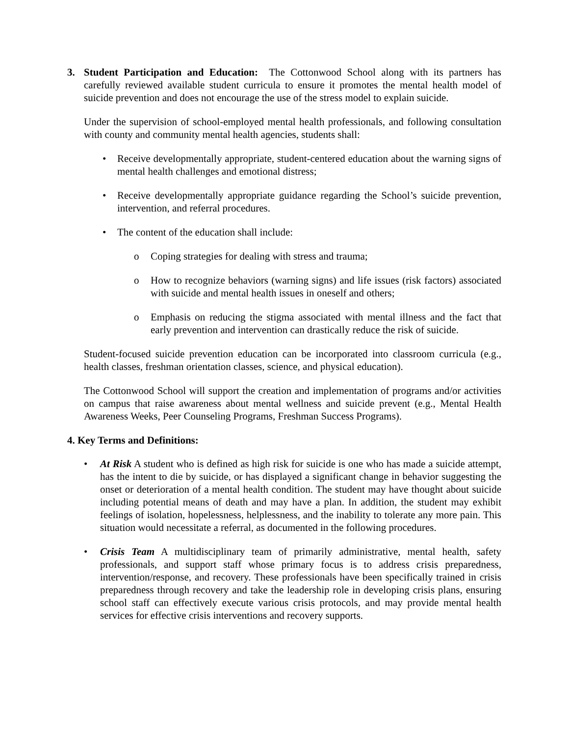3. Student Participation and Education: The Cottonwood School along with its partners has carefully reviewed available student curricula to ensure it promotes the mental health model of suicide prevention and does not encourage the use of the stress model to explain suicide.
Under the supervision of school-employed mental health professionals, and following consultation with county and community mental health agencies, students shall:
• Receive developmentally appropriate, student-centered education about the warning signs of mental health challenges and emotional distress;
• Receive developmentally appropriate guidance regarding the School’s suicide prevention, intervention, and referral procedures.
• The content of the education shall include:
o Coping strategies for dealing with stress and trauma;
o How to recognize behaviors (warning signs) and life issues (risk factors) associated with suicide and mental health issues in oneself and others;
o Emphasis on reducing the stigma associated with mental illness and the fact that early prevention and intervention can drastically reduce the risk of suicide.
Student-focused suicide prevention education can be incorporated into classroom curricula (e.g., health classes, freshman orientation classes, science, and physical education).
The Cottonwood School will support the creation and implementation of programs and/or activities on campus that raise awareness about mental wellness and suicide prevent (e.g., Mental Health Awareness Weeks, Peer Counseling Programs, Freshman Success Programs).
4. Key Terms and Definitions:
• At Risk A student who is defined as high risk for suicide is one who has made a suicide attempt, has the intent to die by suicide, or has displayed a significant change in behavior suggesting the onset or deterioration of a mental health condition. The student may have thought about suicide including potential means of death and may have a plan. In addition, the student may exhibit feelings of isolation, hopelessness, helplessness, and the inability to tolerate any more pain. This situation would necessitate a referral, as documented in the following procedures.
• Crisis Team A multidisciplinary team of primarily administrative, mental health, safety professionals, and support staff whose primary focus is to address crisis preparedness, intervention/response, and recovery. These professionals have been specifically trained in crisis preparedness through recovery and take the leadership role in developing crisis plans, ensuring school staff can effectively execute various crisis protocols, and may provide mental health services for effective crisis interventions and recovery supports.